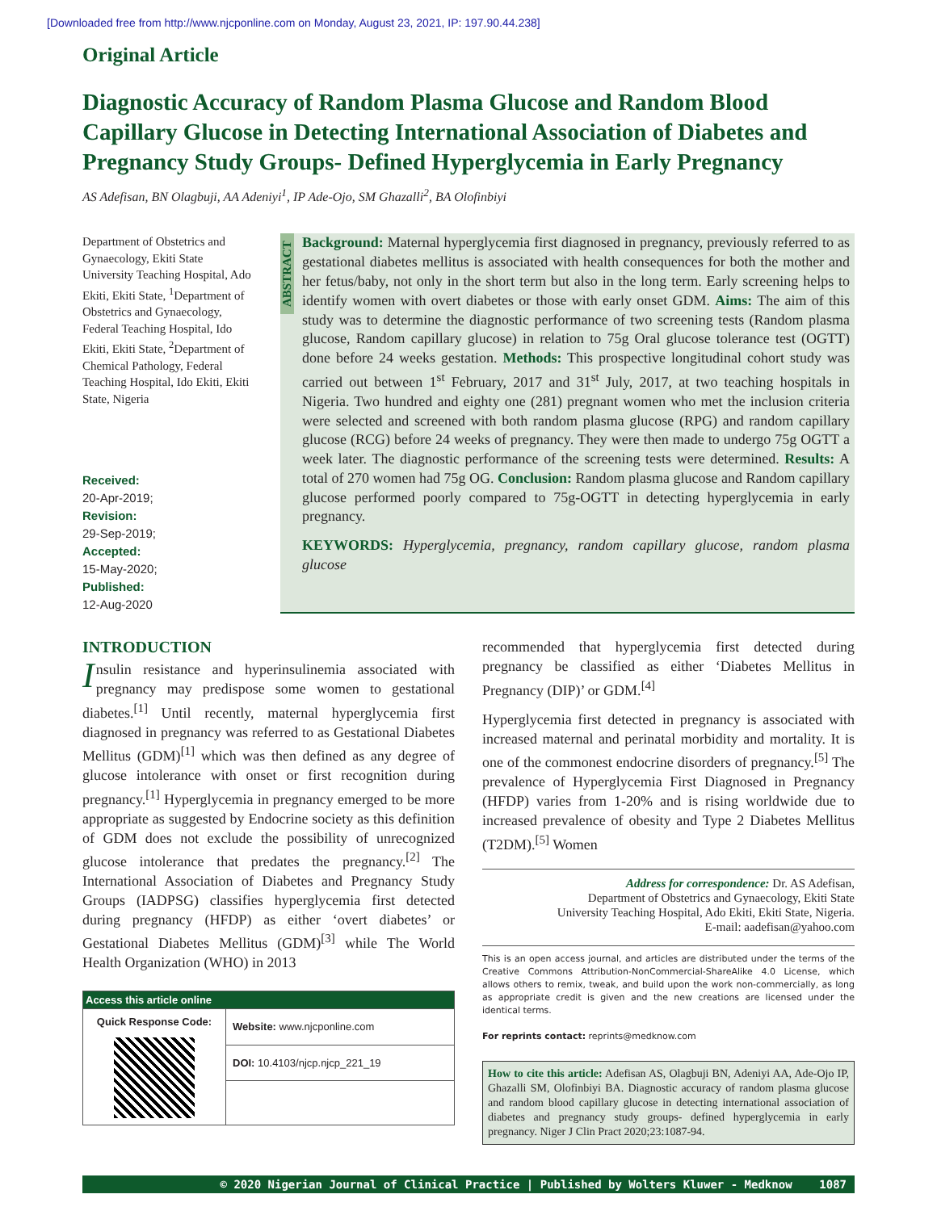[Downloaded free from http://www.njcponline.com on Monday, August 23, 2021, IP: 197.90.44.238]
Original Article
Diagnostic Accuracy of Random Plasma Glucose and Random Blood Capillary Glucose in Detecting International Association of Diabetes and Pregnancy Study Groups- Defined Hyperglycemia in Early Pregnancy
AS Adefisan, BN Olagbuji, AA Adeniyi<sup>1</sup>, IP Ade-Ojo, SM Ghazalli<sup>2</sup>, BA Olofinbiyi
Department of Obstetrics and Gynaecology, Ekiti State University Teaching Hospital, Ado Ekiti, Ekiti State, <sup>1</sup>Department of Obstetrics and Gynaecology, Federal Teaching Hospital, Ido Ekiti, Ekiti State, <sup>2</sup>Department of Chemical Pathology, Federal Teaching Hospital, Ido Ekiti, Ekiti State, Nigeria
Received:
20-Apr-2019;
Revision:
29-Sep-2019;
Accepted:
15-May-2020;
Published:
12-Aug-2020
ABSTRACT
Background: Maternal hyperglycemia first diagnosed in pregnancy, previously referred to as gestational diabetes mellitus is associated with health consequences for both the mother and her fetus/baby, not only in the short term but also in the long term. Early screening helps to identify women with overt diabetes or those with early onset GDM. Aims: The aim of this study was to determine the diagnostic performance of two screening tests (Random plasma glucose, Random capillary glucose) in relation to 75g Oral glucose tolerance test (OGTT) done before 24 weeks gestation. Methods: This prospective longitudinal cohort study was carried out between 1<sup>st</sup> February, 2017 and 31<sup>st</sup> July, 2017, at two teaching hospitals in Nigeria. Two hundred and eighty one (281) pregnant women who met the inclusion criteria were selected and screened with both random plasma glucose (RPG) and random capillary glucose (RCG) before 24 weeks of pregnancy. They were then made to undergo 75g OGTT a week later. The diagnostic performance of the screening tests were determined. Results: A total of 270 women had 75g OG. Conclusion: Random plasma glucose and Random capillary glucose performed poorly compared to 75g-OGTT in detecting hyperglycemia in early pregnancy.
KEYWORDS: Hyperglycemia, pregnancy, random capillary glucose, random plasma glucose
INTRODUCTION
Insulin resistance and hyperinsulinemia associated with pregnancy may predispose some women to gestational diabetes.<sup>[1]</sup> Until recently, maternal hyperglycemia first diagnosed in pregnancy was referred to as Gestational Diabetes Mellitus (GDM)<sup>[1]</sup> which was then defined as any degree of glucose intolerance with onset or first recognition during pregnancy.<sup>[1]</sup> Hyperglycemia in pregnancy emerged to be more appropriate as suggested by Endocrine society as this definition of GDM does not exclude the possibility of unrecognized glucose intolerance that predates the pregnancy.<sup>[2]</sup> The International Association of Diabetes and Pregnancy Study Groups (IADPSG) classifies hyperglycemia first detected during pregnancy (HFDP) as either ‘overt diabetes’ or Gestational Diabetes Mellitus (GDM)<sup>[3]</sup> while The World Health Organization (WHO) in 2013
| Access this article online | |
| --- | --- |
| Quick Response Code: | Website: www.njcponline.com |
| | DOI: 10.4103/njcp.njcp_221_19 |
recommended that hyperglycemia first detected during pregnancy be classified as either ‘Diabetes Mellitus in Pregnancy (DIP)’ or GDM.<sup>[4]</sup>
Hyperglycemia first detected in pregnancy is associated with increased maternal and perinatal morbidity and mortality. It is one of the commonest endocrine disorders of pregnancy.<sup>[5]</sup> The prevalence of Hyperglycemia First Diagnosed in Pregnancy (HFDP) varies from 1-20% and is rising worldwide due to increased prevalence of obesity and Type 2 Diabetes Mellitus (T2DM).<sup>[5]</sup> Women
Address for correspondence: Dr. AS Adefisan,
Department of Obstetrics and Gynaecology, Ekiti State
University Teaching Hospital, Ado Ekiti, Ekiti State, Nigeria.
E-mail: aadefisan@yahoo.com
This is an open access journal, and articles are distributed under the terms of the Creative Commons Attribution-NonCommercial-ShareAlike 4.0 License, which allows others to remix, tweak, and build upon the work non-commercially, as long as appropriate credit is given and the new creations are licensed under the identical terms.
For reprints contact: reprints@medknow.com
How to cite this article: Adefisan AS, Olagbuji BN, Adeniyi AA, Ade-Ojo IP, Ghazalli SM, Olofinbiyi BA. Diagnostic accuracy of random plasma glucose and random blood capillary glucose in detecting international association of diabetes and pregnancy study groups- defined hyperglycemia in early pregnancy. Niger J Clin Pract 2020;23:1087-94.
© 2020 Nigerian Journal of Clinical Practice | Published by Wolters Kluwer - Medknow 1087